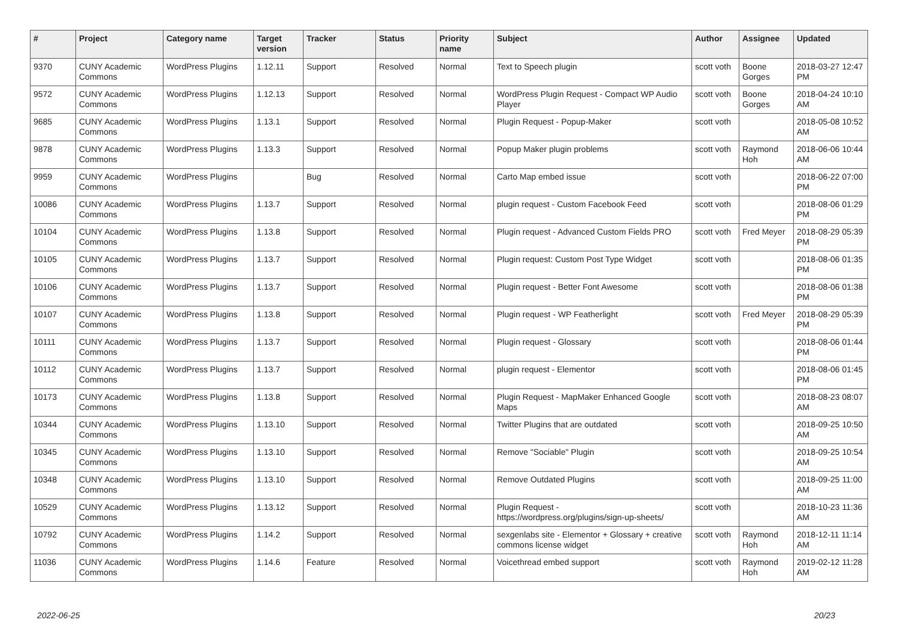| # | Project | Category name | Target version | Tracker | Status | Priority name | Subject | Author | Assignee | Updated |
| --- | --- | --- | --- | --- | --- | --- | --- | --- | --- | --- |
| 9370 | CUNY Academic Commons | WordPress Plugins | 1.12.11 | Support | Resolved | Normal | Text to Speech plugin | scott voth | Boone Gorges | 2018-03-27 12:47 PM |
| 9572 | CUNY Academic Commons | WordPress Plugins | 1.12.13 | Support | Resolved | Normal | WordPress Plugin Request - Compact WP Audio Player | scott voth | Boone Gorges | 2018-04-24 10:10 AM |
| 9685 | CUNY Academic Commons | WordPress Plugins | 1.13.1 | Support | Resolved | Normal | Plugin Request - Popup-Maker | scott voth | | 2018-05-08 10:52 AM |
| 9878 | CUNY Academic Commons | WordPress Plugins | 1.13.3 | Support | Resolved | Normal | Popup Maker plugin problems | scott voth | Raymond Hoh | 2018-06-06 10:44 AM |
| 9959 | CUNY Academic Commons | WordPress Plugins | | Bug | Resolved | Normal | Carto Map embed issue | scott voth | | 2018-06-22 07:00 PM |
| 10086 | CUNY Academic Commons | WordPress Plugins | 1.13.7 | Support | Resolved | Normal | plugin request - Custom Facebook Feed | scott voth | | 2018-08-06 01:29 PM |
| 10104 | CUNY Academic Commons | WordPress Plugins | 1.13.8 | Support | Resolved | Normal | Plugin request - Advanced Custom Fields PRO | scott voth | Fred Meyer | 2018-08-29 05:39 PM |
| 10105 | CUNY Academic Commons | WordPress Plugins | 1.13.7 | Support | Resolved | Normal | Plugin request: Custom Post Type Widget | scott voth | | 2018-08-06 01:35 PM |
| 10106 | CUNY Academic Commons | WordPress Plugins | 1.13.7 | Support | Resolved | Normal | Plugin request - Better Font Awesome | scott voth | | 2018-08-06 01:38 PM |
| 10107 | CUNY Academic Commons | WordPress Plugins | 1.13.8 | Support | Resolved | Normal | Plugin request - WP Featherlight | scott voth | Fred Meyer | 2018-08-29 05:39 PM |
| 10111 | CUNY Academic Commons | WordPress Plugins | 1.13.7 | Support | Resolved | Normal | Plugin request - Glossary | scott voth | | 2018-08-06 01:44 PM |
| 10112 | CUNY Academic Commons | WordPress Plugins | 1.13.7 | Support | Resolved | Normal | plugin request - Elementor | scott voth | | 2018-08-06 01:45 PM |
| 10173 | CUNY Academic Commons | WordPress Plugins | 1.13.8 | Support | Resolved | Normal | Plugin Request - MapMaker Enhanced Google Maps | scott voth | | 2018-08-23 08:07 AM |
| 10344 | CUNY Academic Commons | WordPress Plugins | 1.13.10 | Support | Resolved | Normal | Twitter Plugins that are outdated | scott voth | | 2018-09-25 10:50 AM |
| 10345 | CUNY Academic Commons | WordPress Plugins | 1.13.10 | Support | Resolved | Normal | Remove "Sociable" Plugin | scott voth | | 2018-09-25 10:54 AM |
| 10348 | CUNY Academic Commons | WordPress Plugins | 1.13.10 | Support | Resolved | Normal | Remove Outdated Plugins | scott voth | | 2018-09-25 11:00 AM |
| 10529 | CUNY Academic Commons | WordPress Plugins | 1.13.12 | Support | Resolved | Normal | Plugin Request - https://wordpress.org/plugins/sign-up-sheets/ | scott voth | | 2018-10-23 11:36 AM |
| 10792 | CUNY Academic Commons | WordPress Plugins | 1.14.2 | Support | Resolved | Normal | sexgenlabs site - Elementor + Glossary + creative commons license widget | scott voth | Raymond Hoh | 2018-12-11 11:14 AM |
| 11036 | CUNY Academic Commons | WordPress Plugins | 1.14.6 | Feature | Resolved | Normal | Voicethread embed support | scott voth | Raymond Hoh | 2019-02-12 11:28 AM |
2022-06-25 20/23